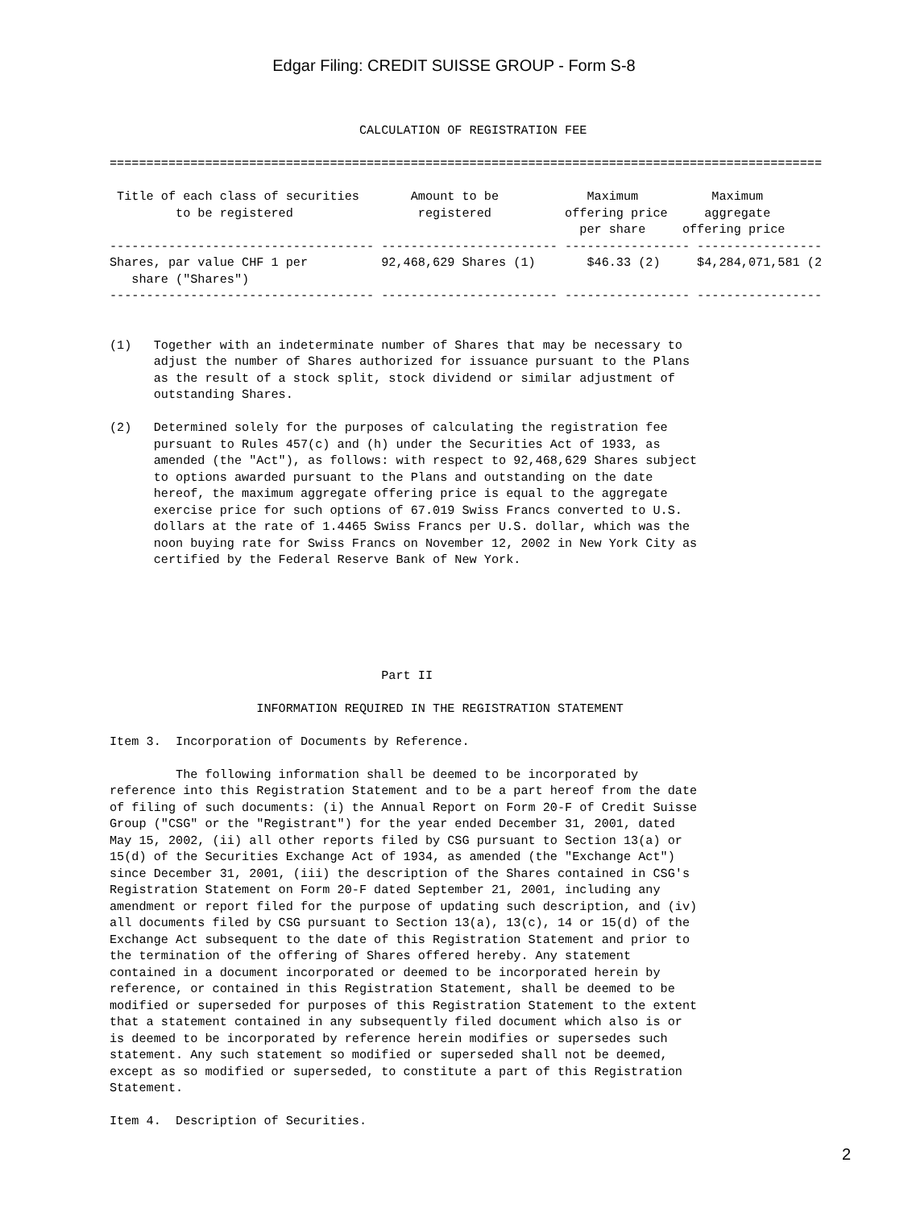Edgar Filing: CREDIT SUISSE GROUP - Form S-8
                                  CALCULATION OF REGISTRATION FEE

=================================================================================================

 Title of each class of securities       Amount to be            Maximum          Maximum
         to be registered                 registered          offering price     aggregate
                                                                per share     offering price
------------------------------------ ------------------------ ----------------- -----------------
Shares, par value CHF 1 per          92,468,629 Shares (1)       $46.33 (2)     $4,284,071,581 (2
   share ("Shares")
------------------------------------ ------------------------ ----------------- -----------------


(1)   Together with an indeterminate number of Shares that may be necessary to
      adjust the number of Shares authorized for issuance pursuant to the Plans
      as the result of a stock split, stock dividend or similar adjustment of
      outstanding Shares.

(2)   Determined solely for the purposes of calculating the registration fee
      pursuant to Rules 457(c) and (h) under the Securities Act of 1933, as
      amended (the "Act"), as follows: with respect to 92,468,629 Shares subject
      to options awarded pursuant to the Plans and outstanding on the date
      hereof, the maximum aggregate offering price is equal to the aggregate
      exercise price for such options of 67.019 Swiss Francs converted to U.S.
      dollars at the rate of 1.4465 Swiss Francs per U.S. dollar, which was the
      noon buying rate for Swiss Francs on November 12, 2002 in New York City as
      certified by the Federal Reserve Bank of New York.






                                     Part II

                    INFORMATION REQUIRED IN THE REGISTRATION STATEMENT

Item 3.  Incorporation of Documents by Reference.

         The following information shall be deemed to be incorporated by
reference into this Registration Statement and to be a part hereof from the date
of filing of such documents: (i) the Annual Report on Form 20-F of Credit Suisse
Group ("CSG" or the "Registrant") for the year ended December 31, 2001, dated
May 15, 2002, (ii) all other reports filed by CSG pursuant to Section 13(a) or
15(d) of the Securities Exchange Act of 1934, as amended (the "Exchange Act")
since December 31, 2001, (iii) the description of the Shares contained in CSG's
Registration Statement on Form 20-F dated September 21, 2001, including any
amendment or report filed for the purpose of updating such description, and (iv)
all documents filed by CSG pursuant to Section 13(a), 13(c), 14 or 15(d) of the
Exchange Act subsequent to the date of this Registration Statement and prior to
the termination of the offering of Shares offered hereby. Any statement
contained in a document incorporated or deemed to be incorporated herein by
reference, or contained in this Registration Statement, shall be deemed to be
modified or superseded for purposes of this Registration Statement to the extent
that a statement contained in any subsequently filed document which also is or
is deemed to be incorporated by reference herein modifies or supersedes such
statement. Any such statement so modified or superseded shall not be deemed,
except as so modified or superseded, to constitute a part of this Registration
Statement.

Item 4.  Description of Securities.
2